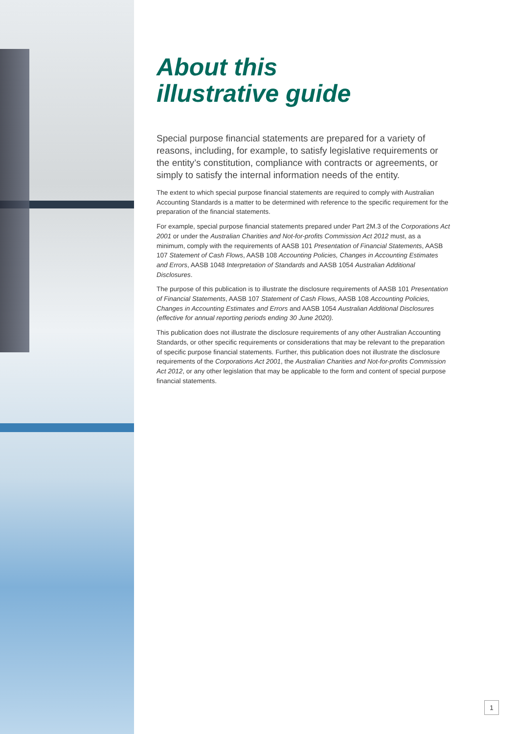About this
illustrative guide
Special purpose financial statements are prepared for a variety of reasons, including, for example, to satisfy legislative requirements or the entity’s constitution, compliance with contracts or agreements, or simply to satisfy the internal information needs of the entity.
The extent to which special purpose financial statements are required to comply with Australian Accounting Standards is a matter to be determined with reference to the specific requirement for the preparation of the financial statements.
For example, special purpose financial statements prepared under Part 2M.3 of the Corporations Act 2001 or under the Australian Charities and Not-for-profits Commission Act 2012 must, as a minimum, comply with the requirements of AASB 101 Presentation of Financial Statements, AASB 107 Statement of Cash Flows, AASB 108 Accounting Policies, Changes in Accounting Estimates and Errors, AASB 1048 Interpretation of Standards and AASB 1054 Australian Additional Disclosures.
The purpose of this publication is to illustrate the disclosure requirements of AASB 101 Presentation of Financial Statements, AASB 107 Statement of Cash Flows, AASB 108 Accounting Policies, Changes in Accounting Estimates and Errors and AASB 1054 Australian Additional Disclosures (effective for annual reporting periods ending 30 June 2020).
This publication does not illustrate the disclosure requirements of any other Australian Accounting Standards, or other specific requirements or considerations that may be relevant to the preparation of specific purpose financial statements. Further, this publication does not illustrate the disclosure requirements of the Corporations Act 2001, the Australian Charities and Not-for-profits Commission Act 2012, or any other legislation that may be applicable to the form and content of special purpose financial statements.
1